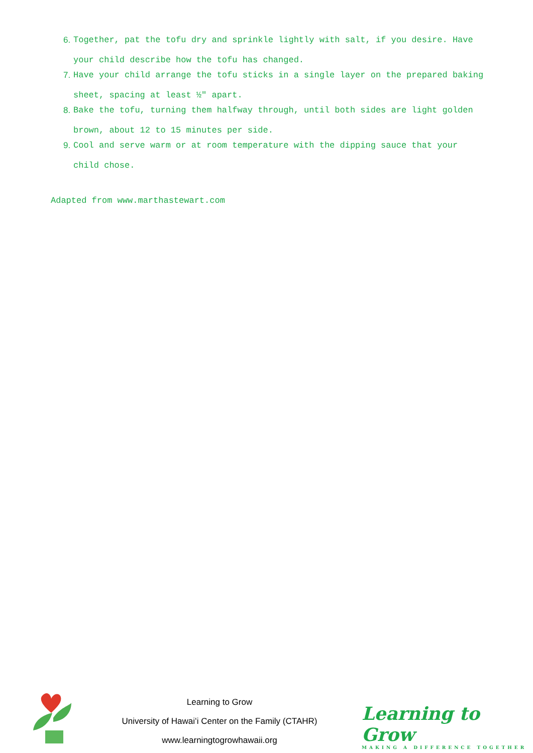6. Together, pat the tofu dry and sprinkle lightly with salt, if you desire. Have your child describe how the tofu has changed.
7. Have your child arrange the tofu sticks in a single layer on the prepared baking sheet, spacing at least ½″ apart.
8. Bake the tofu, turning them halfway through, until both sides are light golden brown, about 12 to 15 minutes per side.
9. Cool and serve warm or at room temperature with the dipping sauce that your child chose.
Adapted from www.marthastewart.com
Learning to Grow
University of Hawaiʻi Center on the Family (CTAHR)
www.learningtogrowhawaii.org
Learning to Grow
MAKING A DIFFERENCE TOGETHER